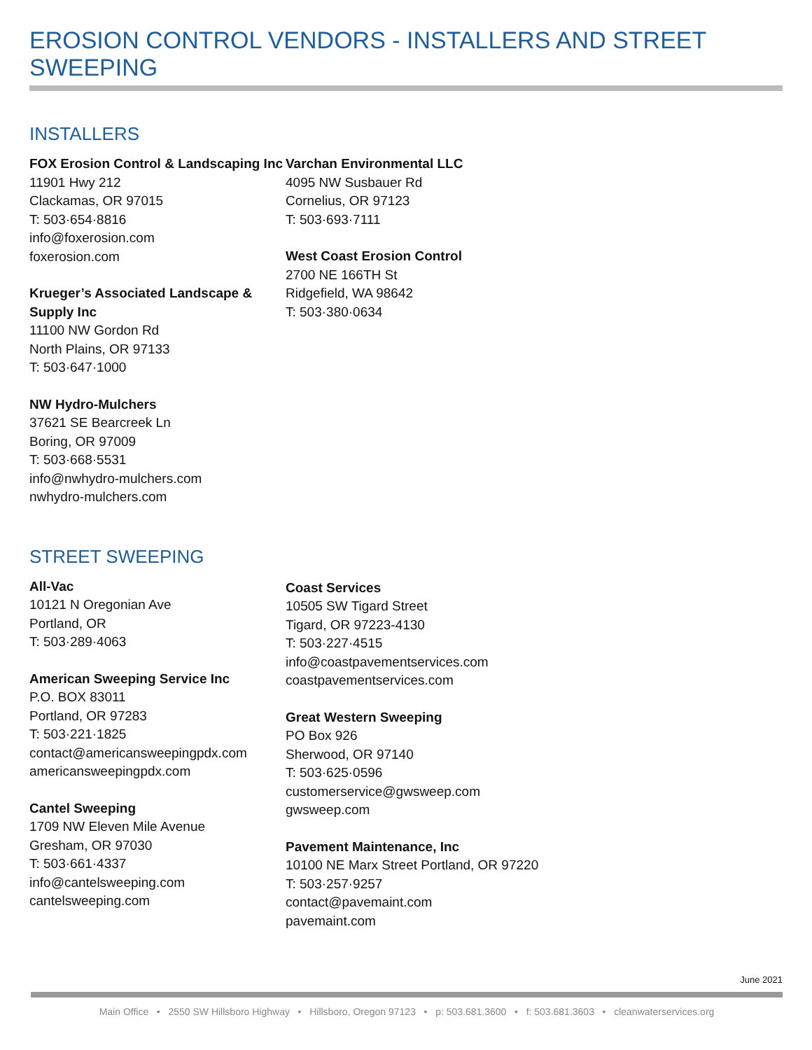EROSION CONTROL VENDORS - INSTALLERS AND STREET SWEEPING
INSTALLERS
FOX Erosion Control & Landscaping Inc
11901 Hwy 212
Clackamas, OR 97015
T: 503·654·8816
info@foxerosion.com
foxerosion.com
Krueger’s Associated Landscape & Supply Inc
11100 NW Gordon Rd
North Plains, OR 97133
T: 503·647·1000
NW Hydro-Mulchers
37621 SE Bearcreek Ln
Boring, OR 97009
T: 503·668·5531
info@nwhydro-mulchers.com
nwhydro-mulchers.com
Varchan Environmental LLC
4095 NW Susbauer Rd
Cornelius, OR 97123
T: 503·693·7111
West Coast Erosion Control
2700 NE 166TH St
Ridgefield, WA 98642
T: 503·380·0634
STREET SWEEPING
All-Vac
10121 N Oregonian Ave
Portland, OR
T: 503·289·4063
American Sweeping Service Inc
P.O. BOX 83011
Portland, OR 97283
T: 503·221·1825
contact@americansweepingpdx.com
americansweepingpdx.com
Cantel Sweeping
1709 NW Eleven Mile Avenue
Gresham, OR 97030
T: 503·661·4337
info@cantelsweeping.com
cantelsweeping.com
Coast Services
10505 SW Tigard Street
Tigard, OR 97223-4130
T: 503·227·4515
info@coastpavementservices.com
coastpavementservices.com
Great Western Sweeping
PO Box 926
Sherwood, OR 97140
T: 503·625·0596
customerservice@gwsweep.com
gwsweep.com
Pavement Maintenance, Inc
10100 NE Marx Street Portland, OR 97220
T: 503·257·9257
contact@pavemaint.com
pavemaint.com
June 2021
Main Office • 2550 SW Hillsboro Highway • Hillsboro, Oregon 97123 • p: 503.681.3600 • f: 503.681.3603 • cleanwaterservices.org